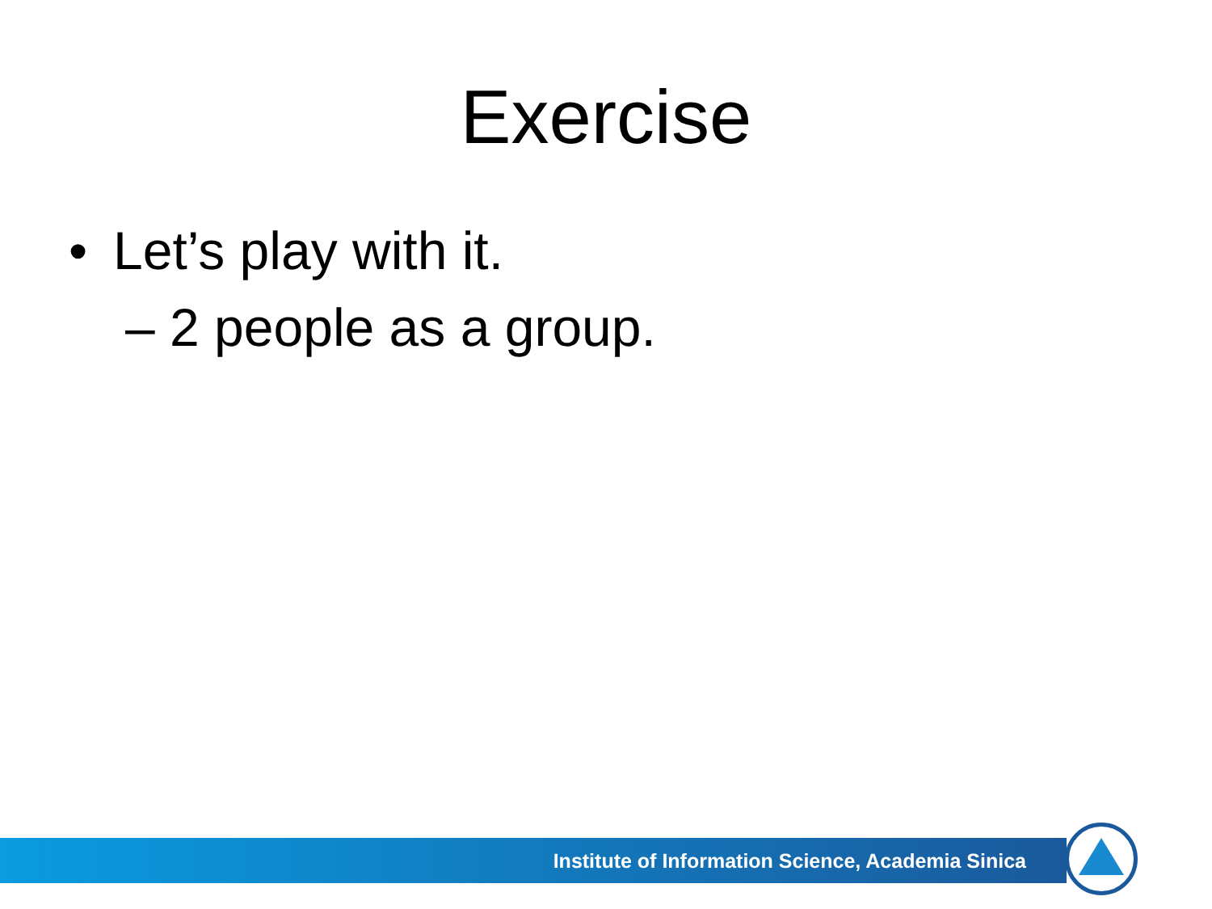Exercise
• Let’s play with it.
– 2 people as a group.
Institute of Information Science, Academia Sinica